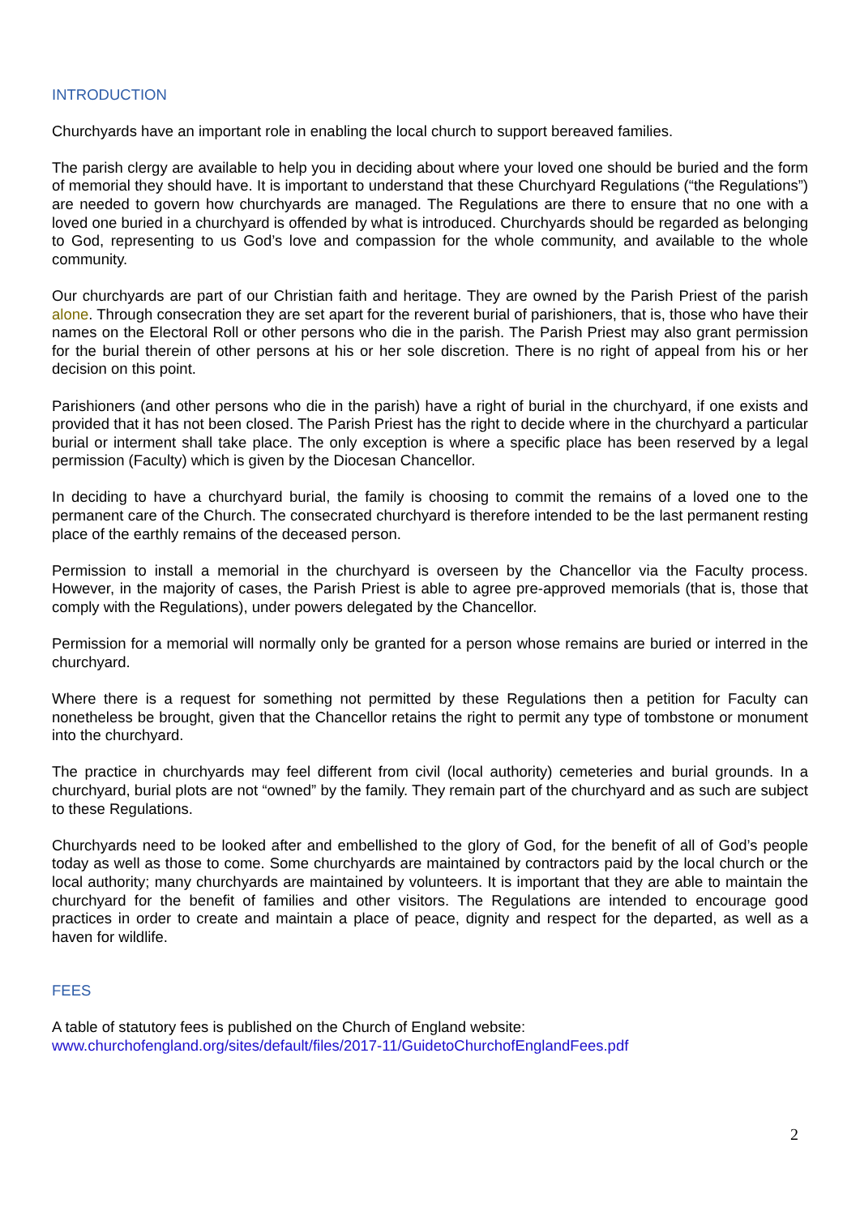INTRODUCTION
Churchyards have an important role in enabling the local church to support bereaved families.
The parish clergy are available to help you in deciding about where your loved one should be buried and the form of memorial they should have. It is important to understand that these Churchyard Regulations (“the Regulations”) are needed to govern how churchyards are managed. The Regulations are there to ensure that no one with a loved one buried in a churchyard is offended by what is introduced. Churchyards should be regarded as belonging to God, representing to us God’s love and compassion for the whole community, and available to the whole community.
Our churchyards are part of our Christian faith and heritage. They are owned by the Parish Priest of the parish alone. Through consecration they are set apart for the reverent burial of parishioners, that is, those who have their names on the Electoral Roll or other persons who die in the parish. The Parish Priest may also grant permission for the burial therein of other persons at his or her sole discretion. There is no right of appeal from his or her decision on this point.
Parishioners (and other persons who die in the parish) have a right of burial in the churchyard, if one exists and provided that it has not been closed. The Parish Priest has the right to decide where in the churchyard a particular burial or interment shall take place. The only exception is where a specific place has been reserved by a legal permission (Faculty) which is given by the Diocesan Chancellor.
In deciding to have a churchyard burial, the family is choosing to commit the remains of a loved one to the permanent care of the Church. The consecrated churchyard is therefore intended to be the last permanent resting place of the earthly remains of the deceased person.
Permission to install a memorial in the churchyard is overseen by the Chancellor via the Faculty process. However, in the majority of cases, the Parish Priest is able to agree pre-approved memorials (that is, those that comply with the Regulations), under powers delegated by the Chancellor.
Permission for a memorial will normally only be granted for a person whose remains are buried or interred in the churchyard.
Where there is a request for something not permitted by these Regulations then a petition for Faculty can nonetheless be brought, given that the Chancellor retains the right to permit any type of tombstone or monument into the churchyard.
The practice in churchyards may feel different from civil (local authority) cemeteries and burial grounds. In a churchyard, burial plots are not “owned” by the family. They remain part of the churchyard and as such are subject to these Regulations.
Churchyards need to be looked after and embellished to the glory of God, for the benefit of all of God’s people today as well as those to come. Some churchyards are maintained by contractors paid by the local church or the local authority; many churchyards are maintained by volunteers. It is important that they are able to maintain the churchyard for the benefit of families and other visitors. The Regulations are intended to encourage good practices in order to create and maintain a place of peace, dignity and respect for the departed, as well as a haven for wildlife.
FEES
A table of statutory fees is published on the Church of England website:
www.churchofengland.org/sites/default/files/2017-11/GuidetoChurchofEnglandFees.pdf
2